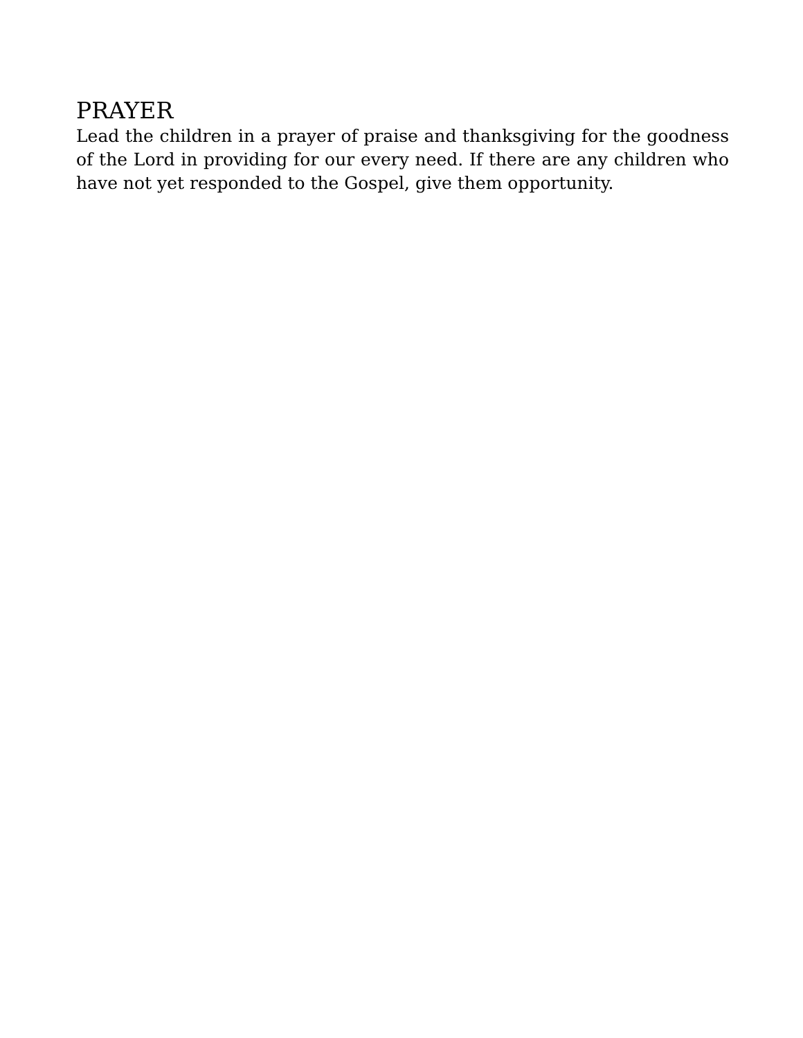PRAYER
Lead the children in a prayer of praise and thanksgiving for the goodness of the Lord in providing for our every need. If there are any children who have not yet responded to the Gospel, give them opportunity.